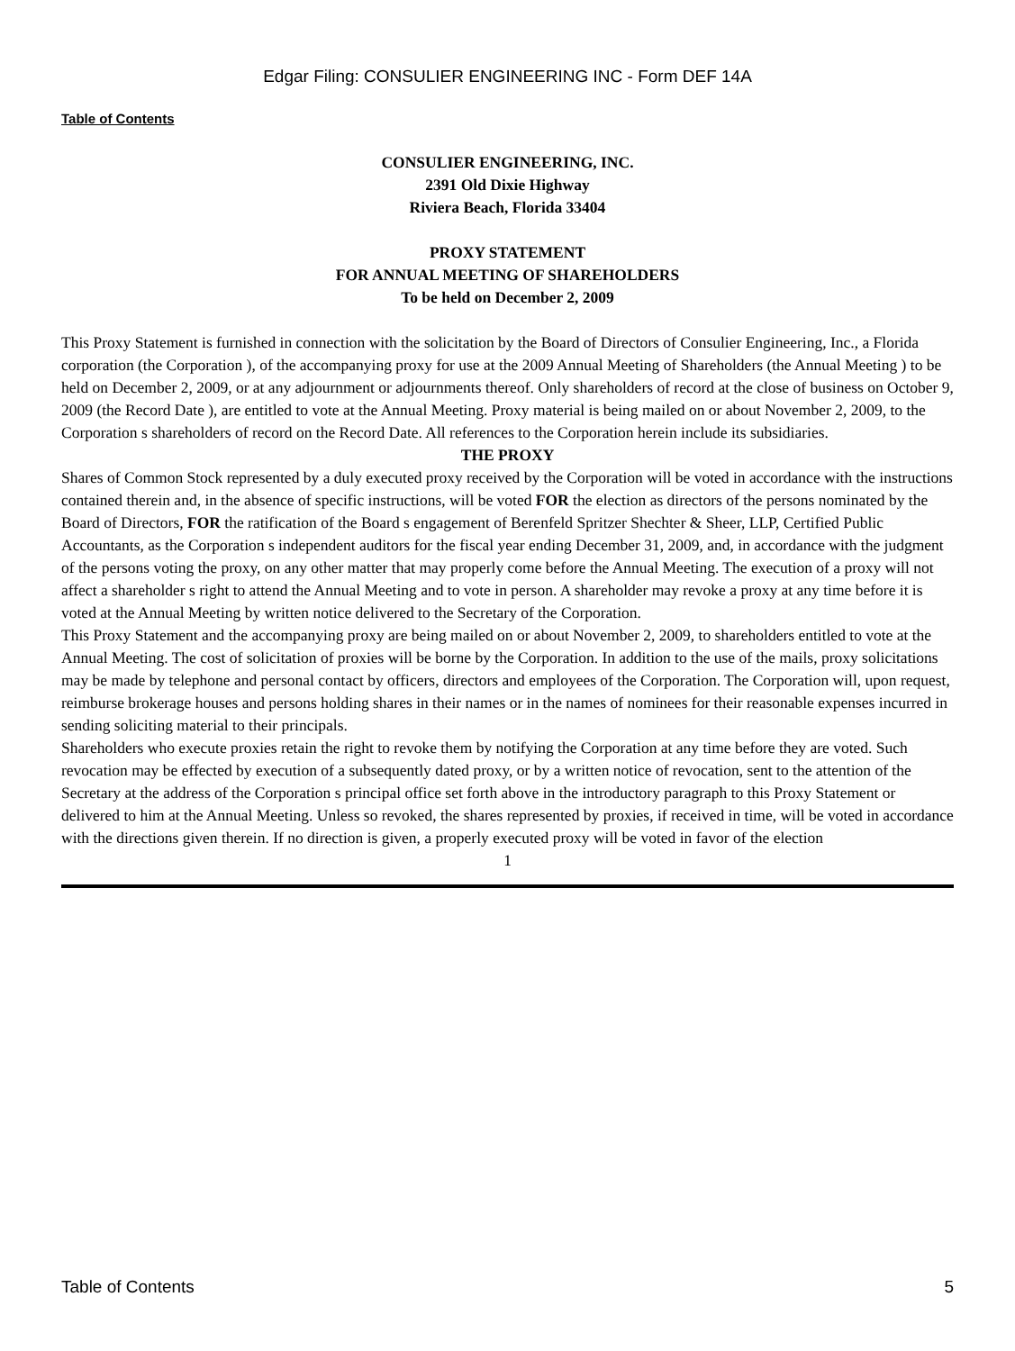Edgar Filing: CONSULIER ENGINEERING INC - Form DEF 14A
Table of Contents
CONSULIER ENGINEERING, INC.
2391 Old Dixie Highway
Riviera Beach, Florida 33404
PROXY STATEMENT
FOR ANNUAL MEETING OF SHAREHOLDERS
To be held on December 2, 2009
This Proxy Statement is furnished in connection with the solicitation by the Board of Directors of Consulier Engineering, Inc., a Florida corporation (the Corporation ), of the accompanying proxy for use at the 2009 Annual Meeting of Shareholders (the Annual Meeting ) to be held on December 2, 2009, or at any adjournment or adjournments thereof. Only shareholders of record at the close of business on October 9, 2009 (the Record Date ), are entitled to vote at the Annual Meeting. Proxy material is being mailed on or about November 2, 2009, to the Corporation s shareholders of record on the Record Date. All references to the Corporation herein include its subsidiaries.
THE PROXY
Shares of Common Stock represented by a duly executed proxy received by the Corporation will be voted in accordance with the instructions contained therein and, in the absence of specific instructions, will be voted FOR the election as directors of the persons nominated by the Board of Directors, FOR the ratification of the Board s engagement of Berenfeld Spritzer Shechter & Sheer, LLP, Certified Public Accountants, as the Corporation s independent auditors for the fiscal year ending December 31, 2009, and, in accordance with the judgment of the persons voting the proxy, on any other matter that may properly come before the Annual Meeting. The execution of a proxy will not affect a shareholder s right to attend the Annual Meeting and to vote in person. A shareholder may revoke a proxy at any time before it is voted at the Annual Meeting by written notice delivered to the Secretary of the Corporation.
This Proxy Statement and the accompanying proxy are being mailed on or about November 2, 2009, to shareholders entitled to vote at the Annual Meeting. The cost of solicitation of proxies will be borne by the Corporation. In addition to the use of the mails, proxy solicitations may be made by telephone and personal contact by officers, directors and employees of the Corporation. The Corporation will, upon request, reimburse brokerage houses and persons holding shares in their names or in the names of nominees for their reasonable expenses incurred in sending soliciting material to their principals.
Shareholders who execute proxies retain the right to revoke them by notifying the Corporation at any time before they are voted. Such revocation may be effected by execution of a subsequently dated proxy, or by a written notice of revocation, sent to the attention of the Secretary at the address of the Corporation s principal office set forth above in the introductory paragraph to this Proxy Statement or delivered to him at the Annual Meeting. Unless so revoked, the shares represented by proxies, if received in time, will be voted in accordance with the directions given therein. If no direction is given, a properly executed proxy will be voted in favor of the election
1
Table of Contents 5